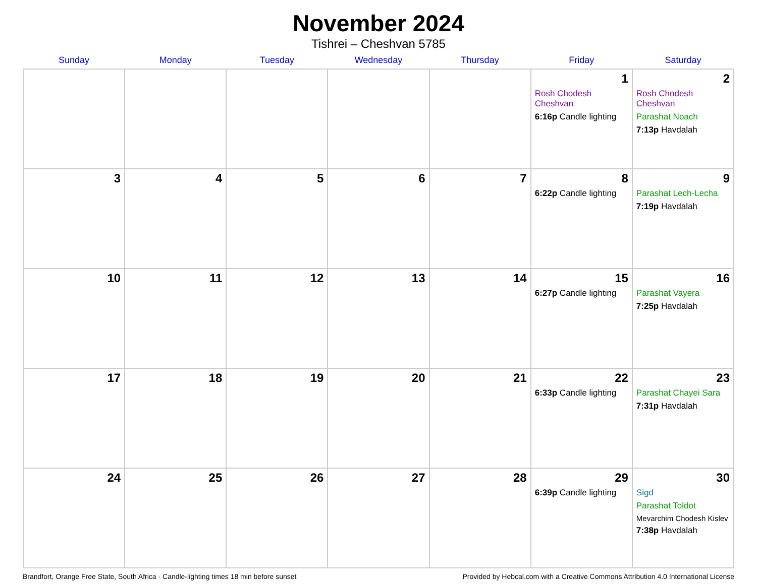November 2024
Tishrei – Cheshvan 5785
| Sunday | Monday | Tuesday | Wednesday | Thursday | Friday | Saturday |
| --- | --- | --- | --- | --- | --- | --- |
| | | | | | 1 Rosh Chodesh Cheshvan 6:16p Candle lighting | 2 Rosh Chodesh Cheshvan Parashat Noach 7:13p Havdalah |
| 3 | 4 | 5 | 6 | 7 | 8 6:22p Candle lighting | 9 Parashat Lech-Lecha 7:19p Havdalah |
| 10 | 11 | 12 | 13 | 14 | 15 6:27p Candle lighting | 16 Parashat Vayera 7:25p Havdalah |
| 17 | 18 | 19 | 20 | 21 | 22 6:33p Candle lighting | 23 Parashat Chayei Sara 7:31p Havdalah |
| 24 | 25 | 26 | 27 | 28 | 29 6:39p Candle lighting | 30 Sigd Parashat Toldot Mevarchim Chodesh Kislev 7:38p Havdalah |
Brandfort, Orange Free State, South Africa · Candle-lighting times 18 min before sunset Provided by Hebcal.com with a Creative Commons Attribution 4.0 International License